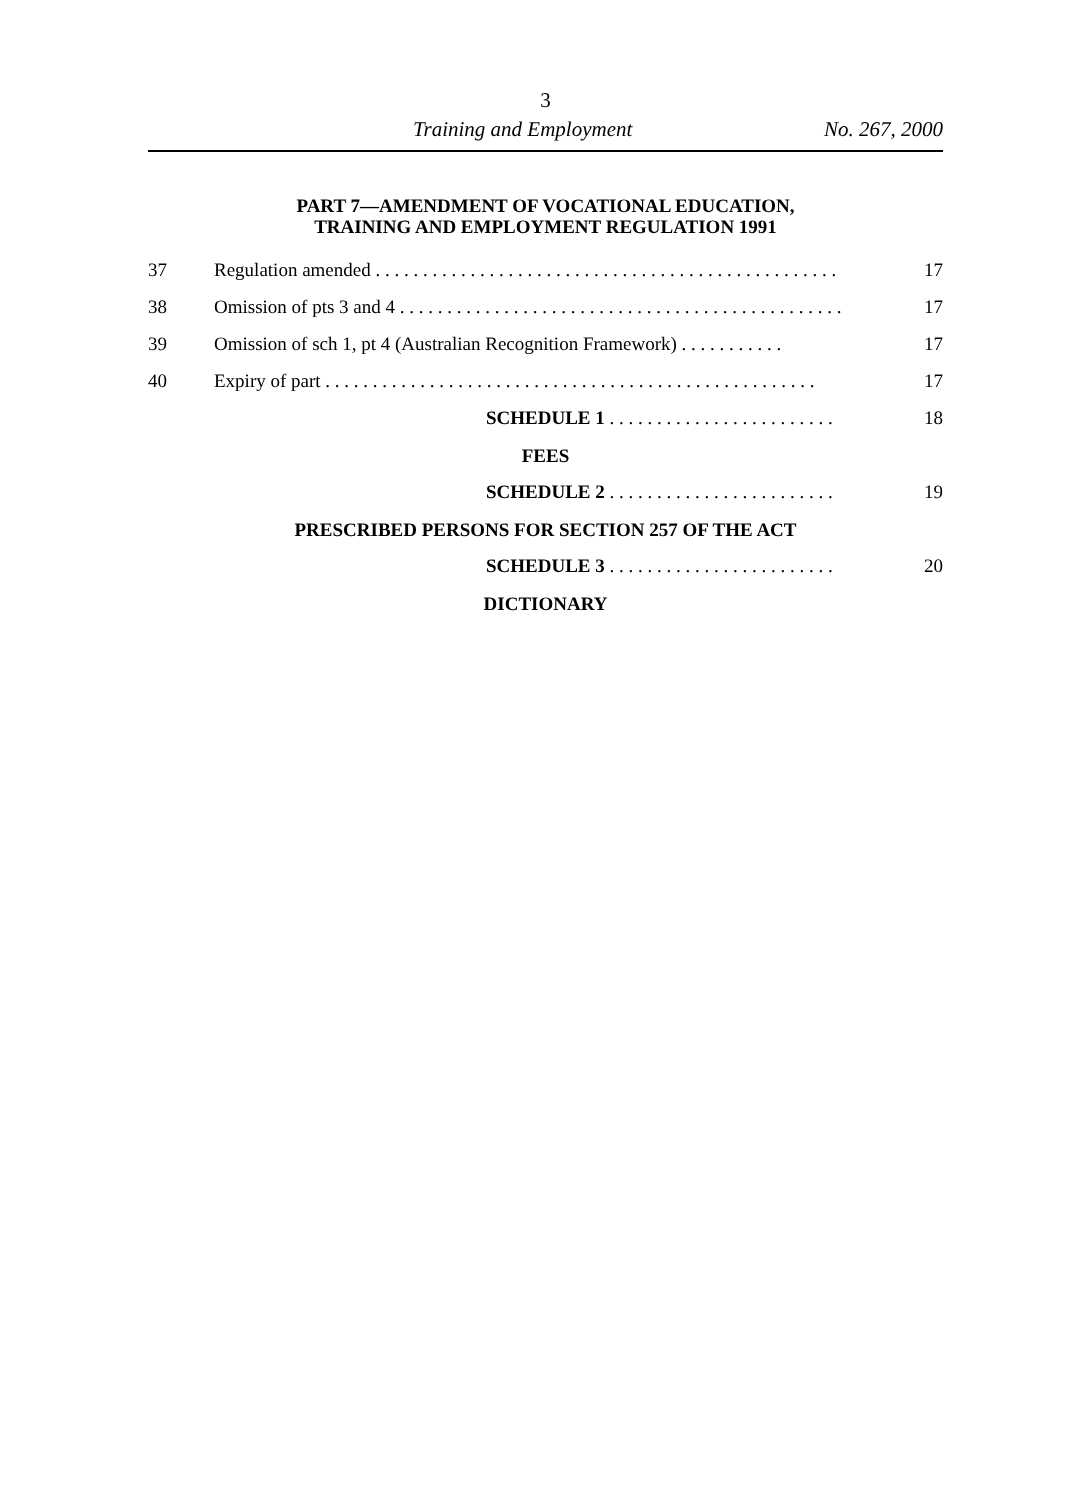3
Training and Employment No. 267, 2000
PART 7—AMENDMENT OF VOCATIONAL EDUCATION,
TRAINING AND EMPLOYMENT REGULATION 1991
37 Regulation amended . . . . . . . . . . . . . . . . . . . . . . . . . . . . . . . . . . . . . . . . . . . . . . . . . 17
38 Omission of pts 3 and 4 . . . . . . . . . . . . . . . . . . . . . . . . . . . . . . . . . . . . . . . . . . . . . . . 17
39 Omission of sch 1, pt 4 (Australian Recognition Framework) . . . . . . . . . . . 17
40 Expiry of part . . . . . . . . . . . . . . . . . . . . . . . . . . . . . . . . . . . . . . . . . . . . . . . . . . . . 17
SCHEDULE 1 . . . . . . . . . . . . . . . . . . . . . . . . 18
FEES
SCHEDULE 2 . . . . . . . . . . . . . . . . . . . . . . . . 19
PRESCRIBED PERSONS FOR SECTION 257 OF THE ACT
SCHEDULE 3 . . . . . . . . . . . . . . . . . . . . . . . . 20
DICTIONARY